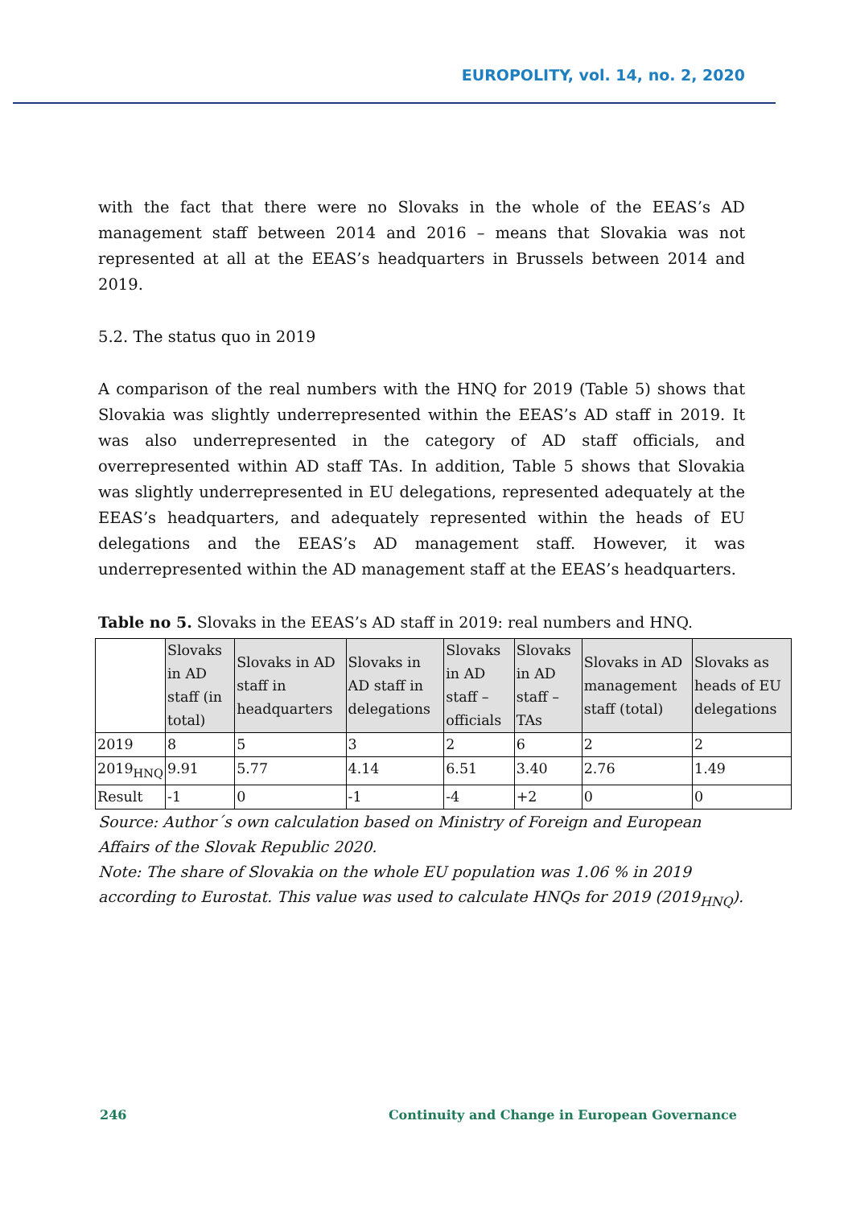EUROPOLITY, vol. 14, no. 2, 2020
with the fact that there were no Slovaks in the whole of the EEAS’s AD management staff between 2014 and 2016 – means that Slovakia was not represented at all at the EEAS’s headquarters in Brussels between 2014 and 2019.
5.2. The status quo in 2019
A comparison of the real numbers with the HNQ for 2019 (Table 5) shows that Slovakia was slightly underrepresented within the EEAS’s AD staff in 2019. It was also underrepresented in the category of AD staff officials, and overrepresented within AD staff TAs. In addition, Table 5 shows that Slovakia was slightly underrepresented in EU delegations, represented adequately at the EEAS’s headquarters, and adequately represented within the heads of EU delegations and the EEAS’s AD management staff. However, it was underrepresented within the AD management staff at the EEAS’s headquarters.
Table no 5. Slovaks in the EEAS’s AD staff in 2019: real numbers and HNQ.
| | Slovaks in AD staff (in total) | Slovaks in AD staff in headquarters | Slovaks in AD staff in delegations | Slovaks in AD staff – officials | Slovaks in AD staff – TAs | Slovaks in AD management staff (total) | Slovaks as heads of EU delegations |
| --- | --- | --- | --- | --- | --- | --- | --- |
| 2019 | 8 | 5 | 3 | 2 | 6 | 2 | 2 |
| 2019<sub>HNQ</sub> | 9.91 | 5.77 | 4.14 | 6.51 | 3.40 | 2.76 | 1.49 |
| Result | -1 | 0 | -1 | -4 | +2 | 0 | 0 |
Source: Author´s own calculation based on Ministry of Foreign and European Affairs of the Slovak Republic 2020.
Note: The share of Slovakia on the whole EU population was 1.06 % in 2019 according to Eurostat. This value was used to calculate HNQs for 2019 (2019<sub>HNQ</sub>).
246 Continuity and Change in European Governance